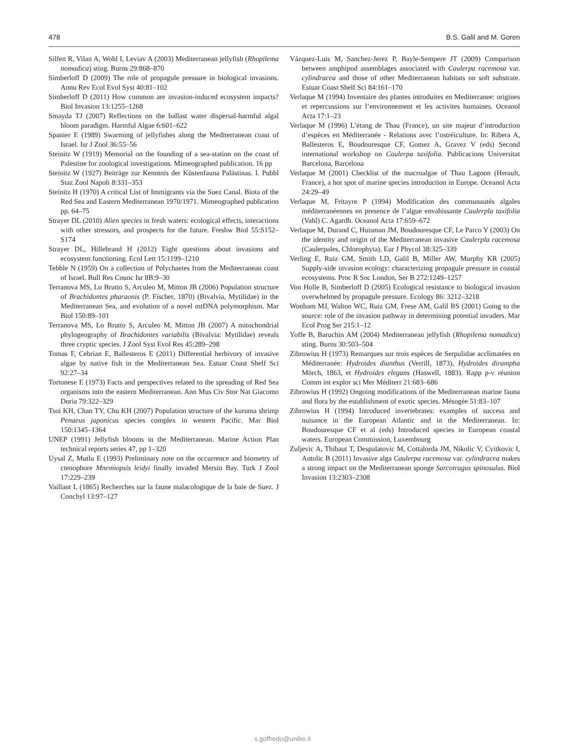478 B.S. Galil and M. Goren
Silfen R, Vilan A, Wohl I, Leviav A (2003) Mediterranean jellyfish (Rhopilema nomadica) sting. Burns 29:868–870
Simberloff D (2009) The role of propagule pressure in biological invasions. Annu Rev Ecol Evol Syst 40:81–102
Simberloff D (2011) How common are invasion-induced ecosystem impacts? Biol Invasion 13:1255–1268
Smayda TJ (2007) Reflections on the ballast water dispersal-harmful algal bloom paradigm. Harmful Algae 6:601–622
Spanier E (1989) Swarming of jellyfishes along the Mediterranean coast of Israel. Isr J Zool 36:55–56
Steinitz W (1919) Memorial on the founding of a sea-station on the coast of Palestine for zoological investigations. Mimeographed publication. 16 pp
Steinitz W (1927) Beiträge zur Kenntnis der Küstenfauna Palästinas. I. Pubbl Staz Zool Napoli 8:331–353
Steinitz H (1970) A critical List of Immigrants via the Suez Canal. Biota of the Red Sea and Eastern Mediterranean 1970/1971. Mimeographed publication pp. 64–75
Strayer DL (2010) Alien species in fresh waters: ecological effects, interactions with other stressors, and prospects for the future. Freshw Biol 55:S152–S174
Strayer DL, Hillebrand H (2012) Eight questions about invasions and ecosystem functioning. Ecol Lett 15:1199–1210
Tebble N (1959) On a collection of Polychaetes from the Mediterranean coast of Israel. Bull Res Counc Isr 8B:9–30
Terranova MS, Lo Brutto S, Arculeo M, Mitton JB (2006) Population structure of Brachidontes pharaonis (P. Fischer, 1870) (Bivalvia, Mytilidae) in the Mediterranean Sea, and evolution of a novel mtDNA polymorphism. Mar Biol 150:89–101
Terranova MS, Lo Brutto S, Arculeo M, Mitton JB (2007) A mitochondrial phylogeography of Brachidontes variabilis (Bivalvia: Mytilidae) reveals three cryptic species. J Zool Syst Evol Res 45:289–298
Tomas F, Cebrian E, Ballesteros E (2011) Differential herbivory of invasive algae by native fish in the Mediterranean Sea. Estuar Coast Shelf Sci 92:27–34
Tortonese E (1973) Facts and perspectives related to the spreading of Red Sea organisms into the eastern Mediterranean. Ann Mus Civ Stor Nat Giacomo Doria 79:322–329
Tsoi KH, Chan TY, Chu KH (2007) Population structure of the kuruma shrimp Penaeus japonicus species complex in western Pacific. Mar Biol 150:1345–1364
UNEP (1991) Jellyfish blooms in the Mediterranean. Marine Action Plan technical reports series 47, pp 1–320
Uysal Z, Mutlu E (1993) Preliminary note on the occurrence and biometry of ctenophore Mnemiopsis leidyi finally invaded Mersin Bay. Turk J Zool 17:229–239
Vaillant L (1865) Recherches sur la faune malacologique de la baie de Suez. J Conchyl 13:97–127
Vázquez-Luis M, Sanchez-Jerez P, Bayle-Sempere JT (2009) Comparison between amphipod assemblages associated with Caulerpa racemosa var. cylindracea and those of other Mediterranean habitats on soft substrate. Estuar Coast Shelf Sci 84:161–170
Verlaque M (1994) Inventaire des plantes introduites en Mediterranee: origines et repercussions sur l’environnement et les activites humaines. Oceanol Acta 17:1–23
Verlaque M (1996) L’étang de Thau (France), un site majeur d’introduction d’espèces en Méditerranée - Relations avec l’ostréiculture. In: Ribera A, Ballesteros E, Boudouresque CF, Gomez A, Gravez V (eds) Second international workshop on Caulerpa taxifolia. Publicacions Universitat Barcelona, Barcelona
Verlaque M (2001) Checklist of the macroalgae of Thau Lagoon (Herault, France), a hot spot of marine species introduction in Europe. Oceanol Acta 24:29–49
Verlaque M, Fritayre P (1994) Modification des communautés algales méditerranéennes en presence de l’algue envahissante Caulerpla taxifolia (Vahl) C. Agardh. Oceanol Acta 17:659–672
Verlaque M, Durand C, Huisman JM, Boudouresque CF, Le Parco Y (2003) On the identity and origin of the Mediterranean invasive Caulerpla racemosa (Caulerpales, Chlorophyta). Eur J Phycol 38:325–339
Verling E, Ruiz GM, Smith LD, Galil B, Miller AW, Murphy KR (2005) Supply-side invasion ecology: characterizing propagule pressure in coastal ecosystems. Proc R Soc London, Ser B 272:1249–1257
Von Holle B, Simberloff D (2005) Ecological resistance to biological invasion overwhelmed by propagule pressure. Ecology 86: 3212–3218
Wonham MJ, Walton WC, Ruiz GM, Frese AM, Galil BS (2001) Going to the source: role of the invasion pathway in determining potential invaders. Mar Ecol Prog Ser 215:1–12
Yoffe B, Baruchin AM (2004) Mediterranean jellyfish (Rhopilema nomadica) sting. Burns 30:503–504
Zibrowius H (1973) Remarques sur trois espèces de Serpulidae acclimatées en Méditerranée: Hydroides dianthus (Verrill, 1873), Hydroides dirampha Mörch, 1863, et Hydroides elegans (Haswell, 1883). Rapp p-v réunion Comm int explor sci Mer Méditerr 21:683–686
Zibrowius H (1992) Ongoing modifications of the Mediterranean marine fauna and flora by the establishment of exotic species. Mésogée 51:83–107
Zibrowius H (1994) Introduced invertebrates: examples of success and nuisance in the European Atlantic and in the Mediterranean. In: Boudouresque CF et al (eds) Introduced species in European coastal waters. European Commission, Luxembourg
Zuljevic A, Thibaut T, Despalatovic M, Cottalorda JM, Nikolic V, Cvitkovic I, Antolic B (2011) Invasive alga Caulerpa racemosa var. cylindracea makes a strong impact on the Mediterranean sponge Sarcotragus spinosulus. Biol Invasion 13:2303–2308
s.goffredo@unibo.it